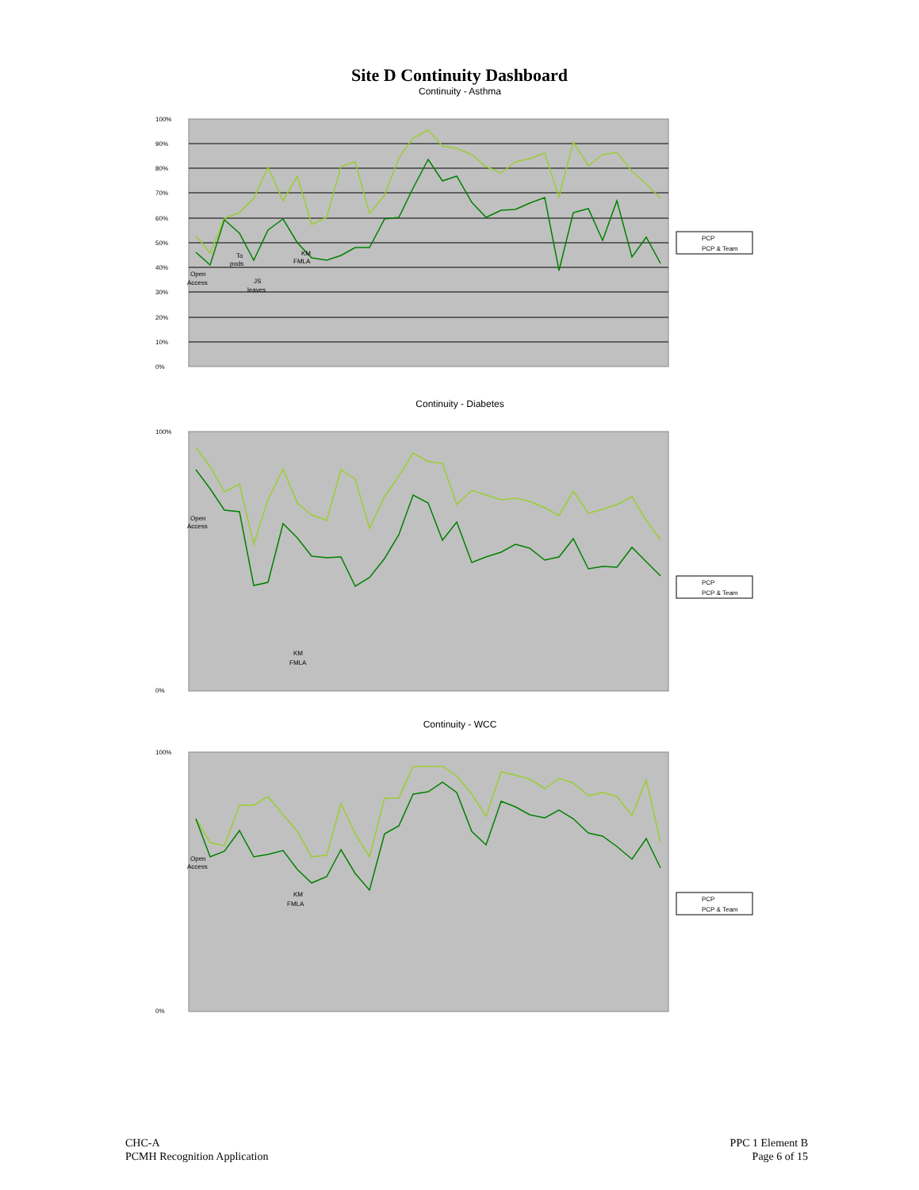Site D Continuity Dashboard
Continuity - Asthma
100%
90%
80%
70%
60%
50%
40%
30%
20%
10%
0%
KM
FMLA
Open
Access
To
pods
JS
leaves
PCP
PCP & Team
Continuity - Diabetes
100%
0%
Open
Access
KM
FMLA
PCP
PCP & Team
Continuity - WCC
100%
0%
Open
Access
KM
FMLA
PCP
PCP & Team
CHC-A
PCMH Recognition Application
PPC 1 Element B
Page 6 of 15